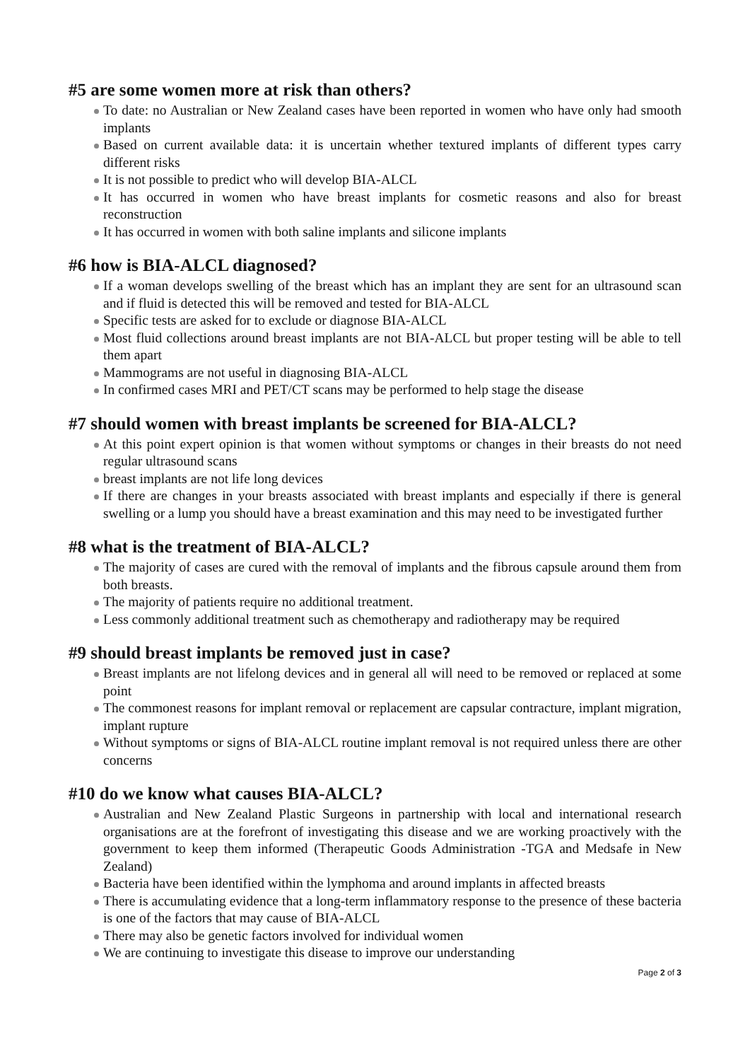#5 are some women more at risk than others?
To date: no Australian or New Zealand cases have been reported in women who have only had smooth implants
Based on current available data: it is uncertain whether textured implants of different types carry different risks
It is not possible to predict who will develop BIA-ALCL
It has occurred in women who have breast implants for cosmetic reasons and also for breast reconstruction
It has occurred in women with both saline implants and silicone implants
#6 how is BIA-ALCL diagnosed?
If a woman develops swelling of the breast which has an implant they are sent for an ultrasound scan and if fluid is detected this will be removed and tested for BIA-ALCL
Specific tests are asked for to exclude or diagnose BIA-ALCL
Most fluid collections around breast implants are not BIA-ALCL but proper testing will be able to tell them apart
Mammograms are not useful in diagnosing BIA-ALCL
In confirmed cases MRI and PET/CT scans may be performed to help stage the disease
#7 should women with breast implants be screened for BIA-ALCL?
At this point expert opinion is that women without symptoms or changes in their breasts do not need regular ultrasound scans
breast implants are not life long devices
If there are changes in your breasts associated with breast implants and especially if there is general swelling or a lump you should have a breast examination and this may need to be investigated further
#8 what is the treatment of BIA-ALCL?
The majority of cases are cured with the removal of implants and the fibrous capsule around them from both breasts.
The majority of patients require no additional treatment.
Less commonly additional treatment such as chemotherapy and radiotherapy may be required
#9 should breast implants be removed just in case?
Breast implants are not lifelong devices and in general all will need to be removed or replaced at some point
The commonest reasons for implant removal or replacement are capsular contracture, implant migration, implant rupture
Without symptoms or signs of BIA-ALCL routine implant removal is not required unless there are other concerns
#10 do we know what causes BIA-ALCL?
Australian and New Zealand Plastic Surgeons in partnership with local and international research organisations are at the forefront of investigating this disease and we are working proactively with the government to keep them informed (Therapeutic Goods Administration -TGA and Medsafe in New Zealand)
Bacteria have been identified within the lymphoma and around implants in affected breasts
There is accumulating evidence that a long-term inflammatory response to the presence of these bacteria is one of the factors that may cause of BIA-ALCL
There may also be genetic factors involved for individual women
We are continuing to investigate this disease to improve our understanding
Page 2 of 3